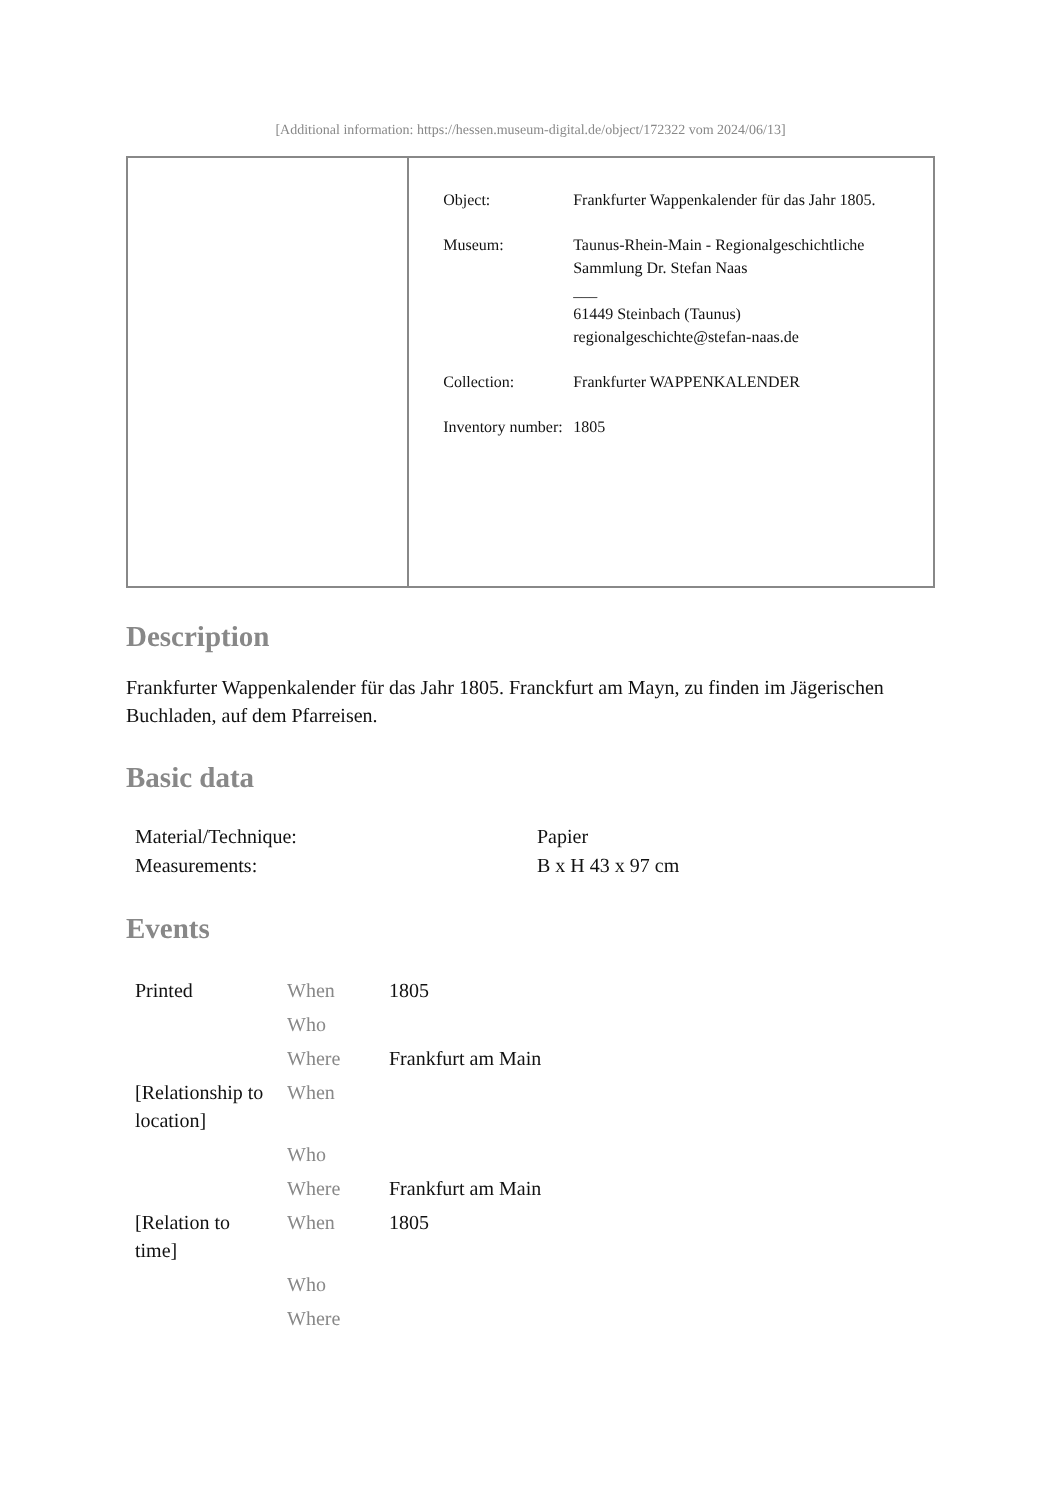[Additional information: https://hessen.museum-digital.de/object/172322 vom 2024/06/13]
| Object: | Frankfurter Wappenkalender für das Jahr 1805. |
| Museum: | Taunus-Rhein-Main - Regionalgeschichtliche Sammlung Dr. Stefan Naas ___ 61449 Steinbach (Taunus) regionalgeschichte@stefan-naas.de |
| Collection: | Frankfurter WAPPENKALENDER |
| Inventory number: | 1805 |
Description
Frankfurter Wappenkalender für das Jahr 1805. Franckfurt am Mayn, zu finden im Jägerischen Buchladen, auf dem Pfarreisen.
Basic data
| Material/Technique: | Papier |
| Measurements: | B x H 43 x 97 cm |
Events
| Printed | When | 1805 |
| | Who | |
| | Where | Frankfurt am Main |
| [Relationship to location] | When | |
| | Who | |
| | Where | Frankfurt am Main |
| [Relation to time] | When | 1805 |
| | Who | |
| | Where | |